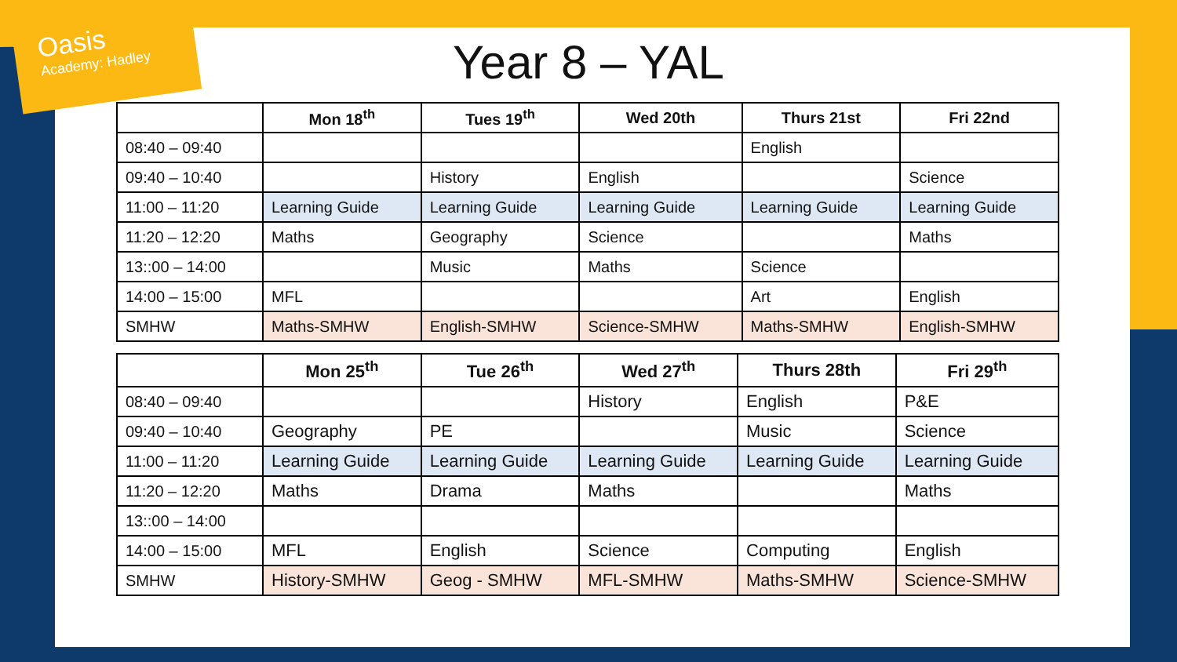Oasis
Academy: Hadley
Year 8 – YAL
| | Mon 18<sup>th</sup> | Tues 19<sup>th</sup> | Wed 20th | Thurs 21st | Fri 22nd |
| --- | --- | --- | --- | --- | --- |
| 08:40 – 09:40 | | | | English | |
| 09:40 – 10:40 | | History | English | | Science |
| 11:00 – 11:20 | Learning Guide | Learning Guide | Learning Guide | Learning Guide | Learning Guide |
| 11:20 – 12:20 | Maths | Geography | Science | | Maths |
| 13::00 – 14:00 | | Music | Maths | Science | |
| 14:00 – 15:00 | MFL | | | Art | English |
| SMHW | Maths-SMHW | English-SMHW | Science-SMHW | Maths-SMHW | English-SMHW |
| | Mon 25<sup>th</sup> | Tue 26<sup>th</sup> | Wed 27<sup>th</sup> | Thurs 28th | Fri 29<sup>th</sup> |
| --- | --- | --- | --- | --- | --- |
| 08:40 – 09:40 | | | History | English | P&E |
| 09:40 – 10:40 | Geography | PE | | Music | Science |
| 11:00 – 11:20 | Learning Guide | Learning Guide | Learning Guide | Learning Guide | Learning Guide |
| 11:20 – 12:20 | Maths | Drama | Maths | | Maths |
| 13::00 – 14:00 | | | | | |
| 14:00 – 15:00 | MFL | English | Science | Computing | English |
| SMHW | History-SMHW | Geog - SMHW | MFL-SMHW | Maths-SMHW | Science-SMHW |